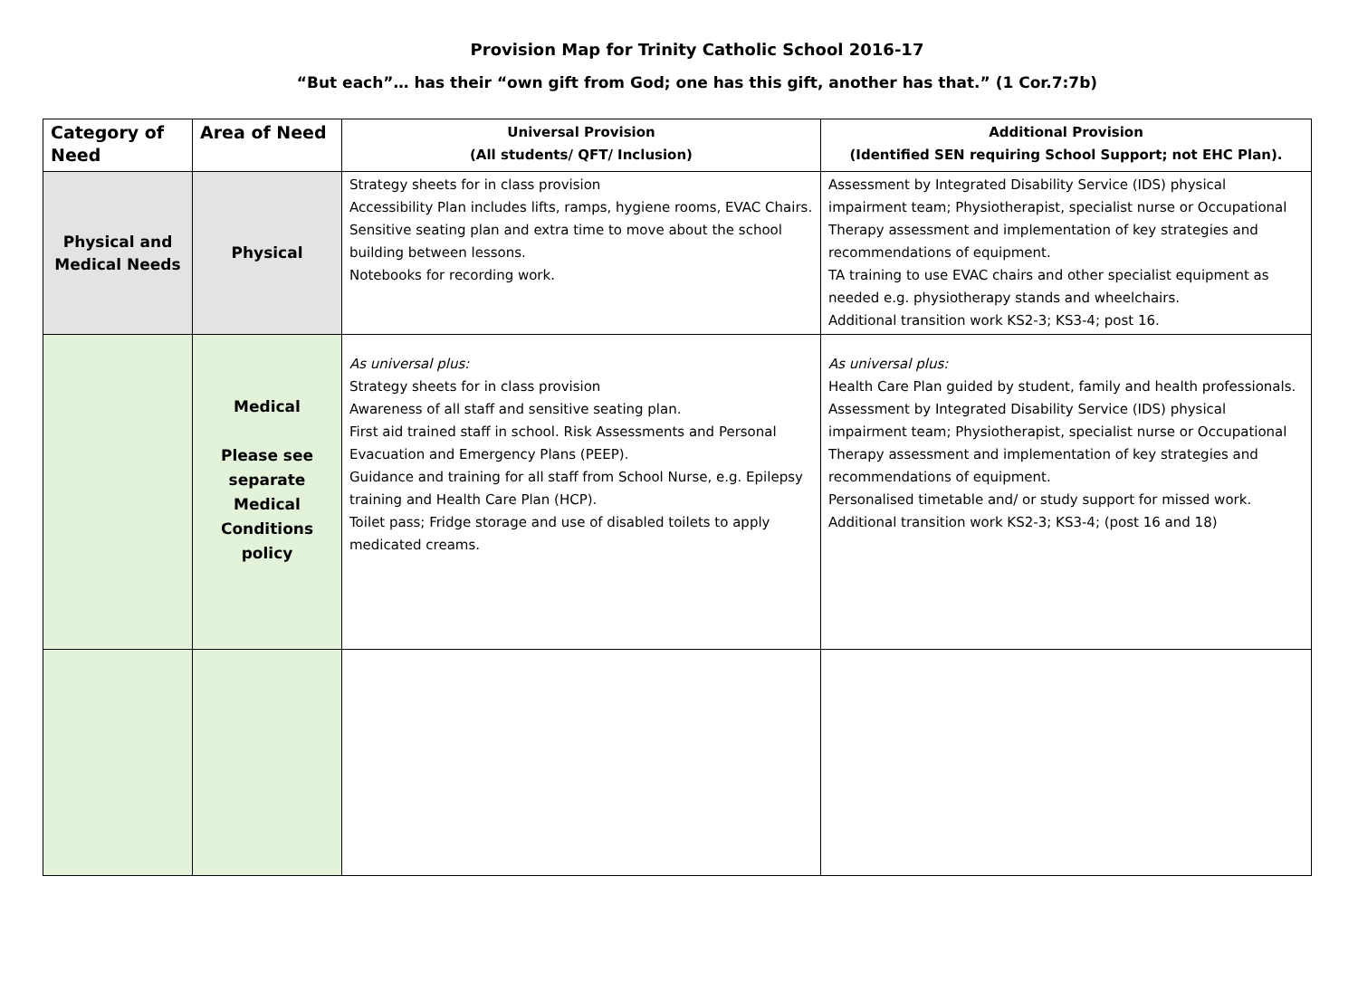Provision Map for Trinity Catholic School 2016-17
“But each”… has their “own gift from God; one has this gift, another has that.” (1 Cor.7:7b)
| Category of Need | Area of Need | Universal Provision (All students/ QFT/ Inclusion) | Additional Provision (Identified SEN requiring School Support; not EHC Plan). |
| --- | --- | --- | --- |
| Physical and Medical Needs | Physical | Strategy sheets for in class provision Accessibility Plan includes lifts, ramps, hygiene rooms, EVAC Chairs. Sensitive seating plan and extra time to move about the school building between lessons. Notebooks for recording work. | Assessment by Integrated Disability Service (IDS) physical impairment team; Physiotherapist, specialist nurse or Occupational Therapy assessment and implementation of key strategies and recommendations of equipment. TA training to use EVAC chairs and other specialist equipment as needed e.g. physiotherapy stands and wheelchairs. Additional transition work KS2-3; KS3-4; post 16. |
| | Medical Please see separate Medical Conditions policy | As universal plus: Strategy sheets for in class provision Awareness of all staff and sensitive seating plan. First aid trained staff in school. Risk Assessments and Personal Evacuation and Emergency Plans (PEEP). Guidance and training for all staff from School Nurse, e.g. Epilepsy training and Health Care Plan (HCP). Toilet pass; Fridge storage and use of disabled toilets to apply medicated creams. | As universal plus: Health Care Plan guided by student, family and health professionals. Assessment by Integrated Disability Service (IDS) physical impairment team; Physiotherapist, specialist nurse or Occupational Therapy assessment and implementation of key strategies and recommendations of equipment. Personalised timetable and/ or study support for missed work. Additional transition work KS2-3; KS3-4; (post 16 and 18) |